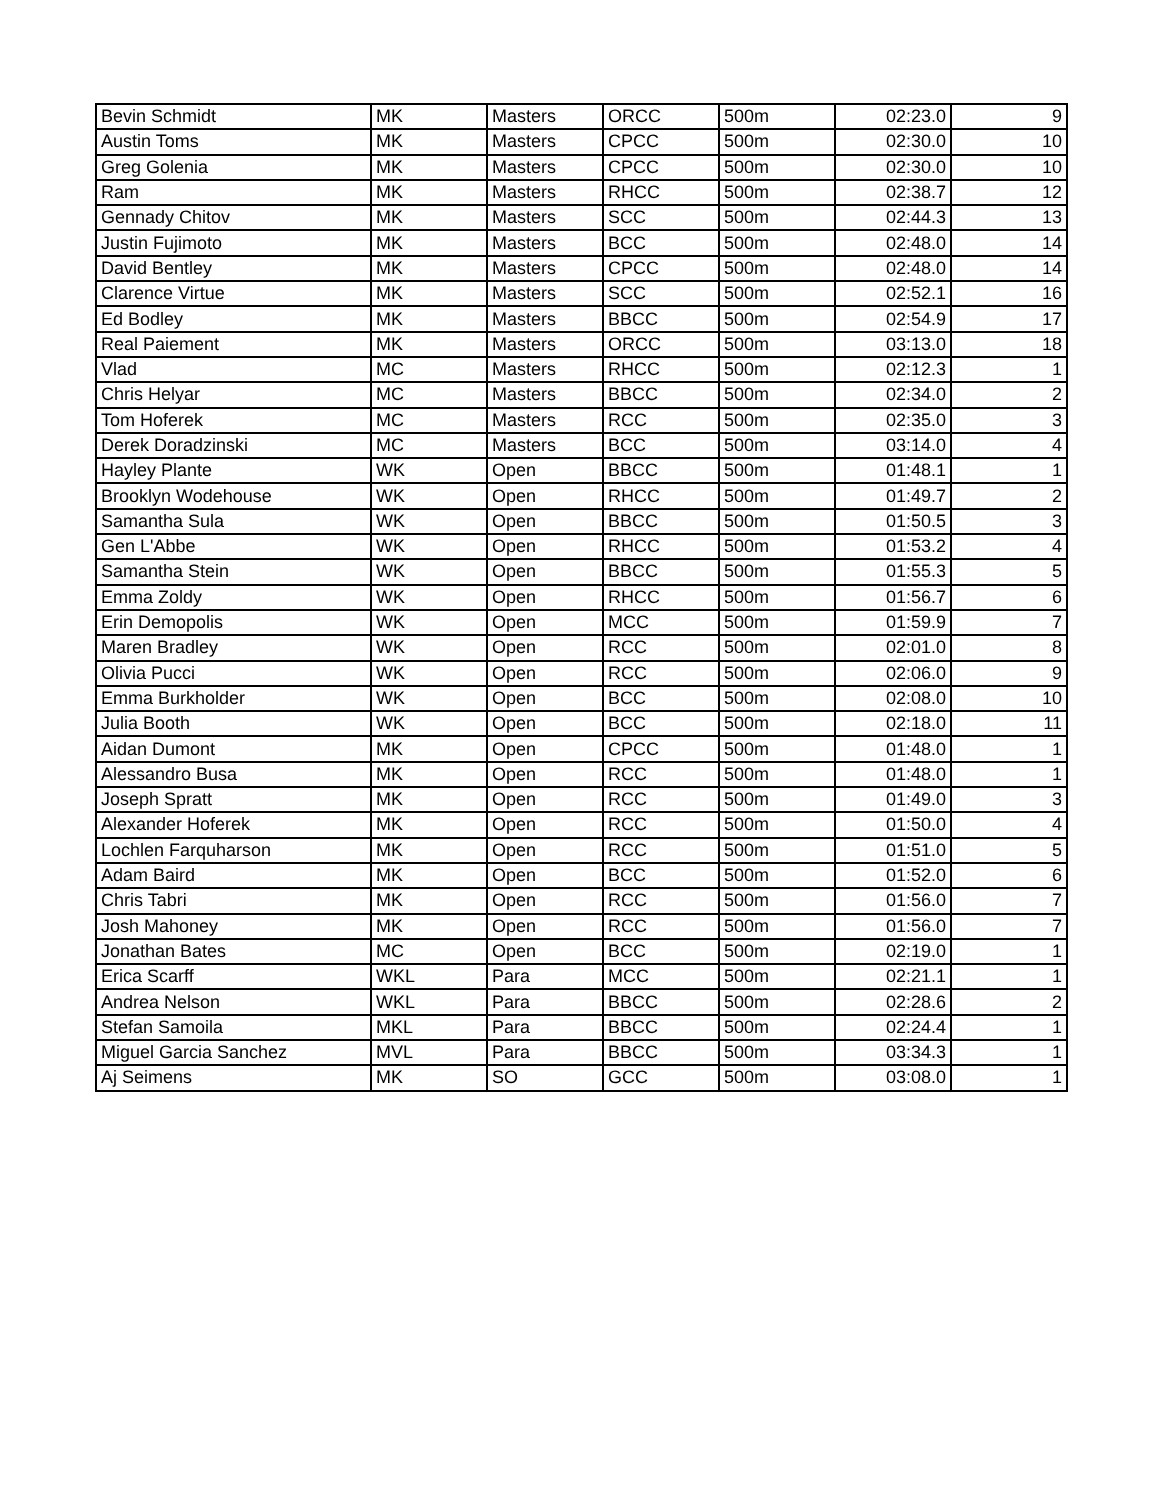| Bevin Schmidt | MK | Masters | ORCC | 500m | 02:23.0 | 9 |
| Austin Toms | MK | Masters | CPCC | 500m | 02:30.0 | 10 |
| Greg Golenia | MK | Masters | CPCC | 500m | 02:30.0 | 10 |
| Ram | MK | Masters | RHCC | 500m | 02:38.7 | 12 |
| Gennady Chitov | MK | Masters | SCC | 500m | 02:44.3 | 13 |
| Justin Fujimoto | MK | Masters | BCC | 500m | 02:48.0 | 14 |
| David Bentley | MK | Masters | CPCC | 500m | 02:48.0 | 14 |
| Clarence Virtue | MK | Masters | SCC | 500m | 02:52.1 | 16 |
| Ed Bodley | MK | Masters | BBCC | 500m | 02:54.9 | 17 |
| Real Paiement | MK | Masters | ORCC | 500m | 03:13.0 | 18 |
| Vlad | MC | Masters | RHCC | 500m | 02:12.3 | 1 |
| Chris Helyar | MC | Masters | BBCC | 500m | 02:34.0 | 2 |
| Tom Hoferek | MC | Masters | RCC | 500m | 02:35.0 | 3 |
| Derek Doradzinski | MC | Masters | BCC | 500m | 03:14.0 | 4 |
| Hayley Plante | WK | Open | BBCC | 500m | 01:48.1 | 1 |
| Brooklyn Wodehouse | WK | Open | RHCC | 500m | 01:49.7 | 2 |
| Samantha Sula | WK | Open | BBCC | 500m | 01:50.5 | 3 |
| Gen L'Abbe | WK | Open | RHCC | 500m | 01:53.2 | 4 |
| Samantha Stein | WK | Open | BBCC | 500m | 01:55.3 | 5 |
| Emma Zoldy | WK | Open | RHCC | 500m | 01:56.7 | 6 |
| Erin Demopolis | WK | Open | MCC | 500m | 01:59.9 | 7 |
| Maren Bradley | WK | Open | RCC | 500m | 02:01.0 | 8 |
| Olivia Pucci | WK | Open | RCC | 500m | 02:06.0 | 9 |
| Emma Burkholder | WK | Open | BCC | 500m | 02:08.0 | 10 |
| Julia Booth | WK | Open | BCC | 500m | 02:18.0 | 11 |
| Aidan Dumont | MK | Open | CPCC | 500m | 01:48.0 | 1 |
| Alessandro Busa | MK | Open | RCC | 500m | 01:48.0 | 1 |
| Joseph Spratt | MK | Open | RCC | 500m | 01:49.0 | 3 |
| Alexander Hoferek | MK | Open | RCC | 500m | 01:50.0 | 4 |
| Lochlen Farquharson | MK | Open | RCC | 500m | 01:51.0 | 5 |
| Adam Baird | MK | Open | BCC | 500m | 01:52.0 | 6 |
| Chris Tabri | MK | Open | RCC | 500m | 01:56.0 | 7 |
| Josh Mahoney | MK | Open | RCC | 500m | 01:56.0 | 7 |
| Jonathan Bates | MC | Open | BCC | 500m | 02:19.0 | 1 |
| Erica Scarff | WKL | Para | MCC | 500m | 02:21.1 | 1 |
| Andrea Nelson | WKL | Para | BBCC | 500m | 02:28.6 | 2 |
| Stefan Samoila | MKL | Para | BBCC | 500m | 02:24.4 | 1 |
| Miguel Garcia Sanchez | MVL | Para | BBCC | 500m | 03:34.3 | 1 |
| Aj Seimens | MK | SO | GCC | 500m | 03:08.0 | 1 |